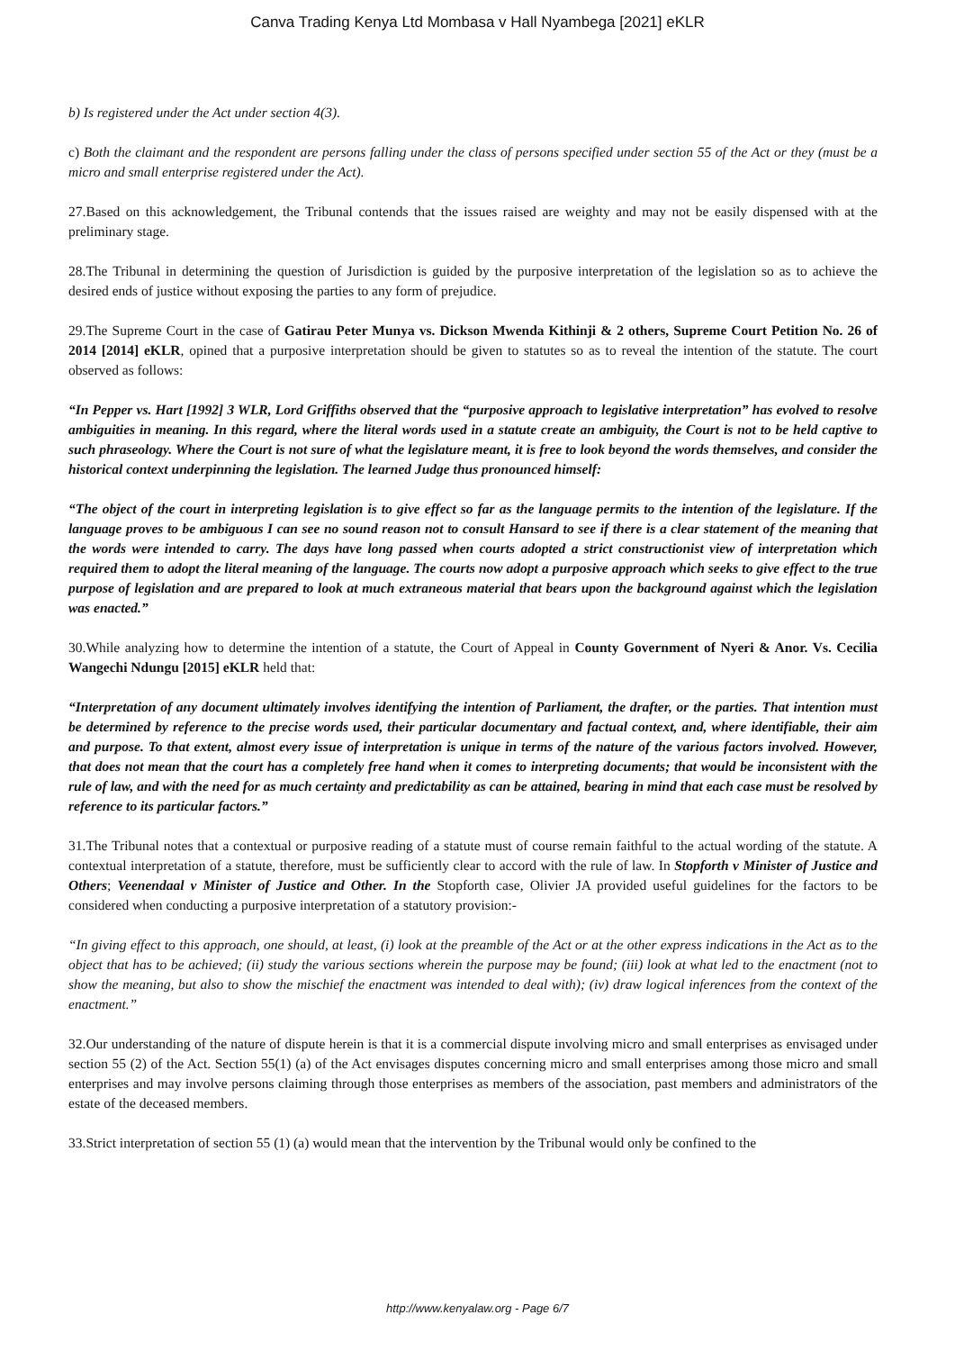Canva Trading Kenya Ltd Mombasa v Hall Nyambega [2021] eKLR
b) Is registered under the Act under section 4(3).
c) Both the claimant and the respondent are persons falling under the class of persons specified under section 55 of the Act or they (must be a micro and small enterprise registered under the Act).
27.Based on this acknowledgement, the Tribunal contends that the issues raised are weighty and may not be easily dispensed with at the preliminary stage.
28.The Tribunal in determining the question of Jurisdiction is guided by the purposive interpretation of the legislation so as to achieve the desired ends of justice without exposing the parties to any form of prejudice.
29.The Supreme Court in the case of Gatirau Peter Munya vs. Dickson Mwenda Kithinji & 2 others, Supreme Court Petition No. 26 of 2014 [2014] eKLR, opined that a purposive interpretation should be given to statutes so as to reveal the intention of the statute. The court observed as follows:
“In Pepper vs. Hart [1992] 3 WLR, Lord Griffiths observed that the “purposive approach to legislative interpretation” has evolved to resolve ambiguities in meaning. In this regard, where the literal words used in a statute create an ambiguity, the Court is not to be held captive to such phraseology. Where the Court is not sure of what the legislature meant, it is free to look beyond the words themselves, and consider the historical context underpinning the legislation. The learned Judge thus pronounced himself:
“The object of the court in interpreting legislation is to give effect so far as the language permits to the intention of the legislature. If the language proves to be ambiguous I can see no sound reason not to consult Hansard to see if there is a clear statement of the meaning that the words were intended to carry. The days have long passed when courts adopted a strict constructionist view of interpretation which required them to adopt the literal meaning of the language. The courts now adopt a purposive approach which seeks to give effect to the true purpose of legislation and are prepared to look at much extraneous material that bears upon the background against which the legislation was enacted.”
30.While analyzing how to determine the intention of a statute, the Court of Appeal in County Government of Nyeri & Anor. Vs. Cecilia Wangechi Ndungu [2015] eKLR held that:
“Interpretation of any document ultimately involves identifying the intention of Parliament, the drafter, or the parties. That intention must be determined by reference to the precise words used, their particular documentary and factual context, and, where identifiable, their aim and purpose. To that extent, almost every issue of interpretation is unique in terms of the nature of the various factors involved. However, that does not mean that the court has a completely free hand when it comes to interpreting documents; that would be inconsistent with the rule of law, and with the need for as much certainty and predictability as can be attained, bearing in mind that each case must be resolved by reference to its particular factors.”
31.The Tribunal notes that a contextual or purposive reading of a statute must of course remain faithful to the actual wording of the statute. A contextual interpretation of a statute, therefore, must be sufficiently clear to accord with the rule of law. In Stopforth v Minister of Justice and Others; Veenendaal v Minister of Justice and Other. In the Stopforth case, Olivier JA provided useful guidelines for the factors to be considered when conducting a purposive interpretation of a statutory provision:-
“In giving effect to this approach, one should, at least, (i) look at the preamble of the Act or at the other express indications in the Act as to the object that has to be achieved; (ii) study the various sections wherein the purpose may be found; (iii) look at what led to the enactment (not to show the meaning, but also to show the mischief the enactment was intended to deal with); (iv) draw logical inferences from the context of the enactment.”
32.Our understanding of the nature of dispute herein is that it is a commercial dispute involving micro and small enterprises as envisaged under section 55 (2) of the Act. Section 55(1) (a) of the Act envisages disputes concerning micro and small enterprises among those micro and small enterprises and may involve persons claiming through those enterprises as members of the association, past members and administrators of the estate of the deceased members.
33.Strict interpretation of section 55 (1) (a) would mean that the intervention by the Tribunal would only be confined to the
http://www.kenyalaw.org - Page 6/7